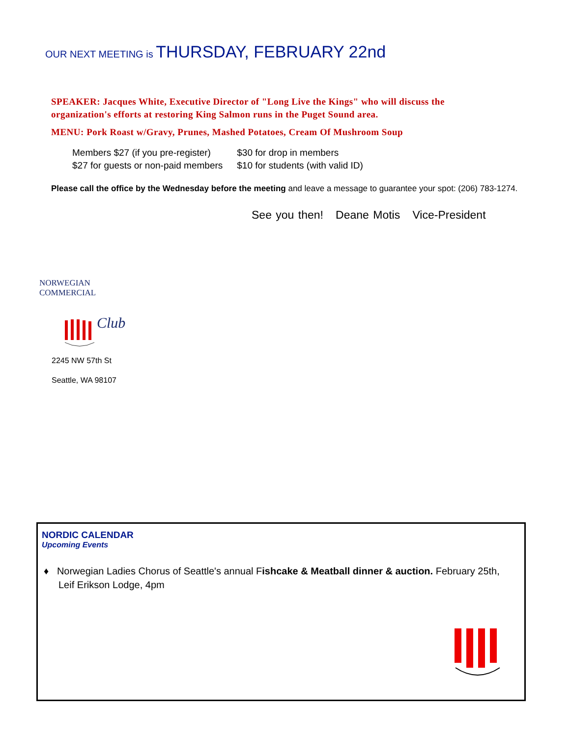OUR NEXT MEETING is THURSDAY, FEBRUARY 22nd
SPEAKER: Jacques White, Executive Director of "Long Live the Kings" who will discuss the organization's efforts at restoring King Salmon runs in the Puget Sound area.
MENU: Pork Roast w/Gravy, Prunes, Mashed Potatoes, Cream Of Mushroom Soup
Members $27 (if you pre-register) $30 for drop in members
$27 for guests or non-paid members $10 for students (with valid ID)
Please call the office by the Wednesday before the meeting and leave a message to guarantee your spot: (206) 783-1274.
See you then! Deane Motis Vice-President
NORWEGIAN COMMERCIAL
Club
2245 NW 57th St
Seattle, WA 98107
NORDIC CALENDAR
Upcoming Events
♦ Norwegian Ladies Chorus of Seattle's annual Fishcake & Meatball dinner & auction. February 25th, Leif Erikson Lodge, 4pm